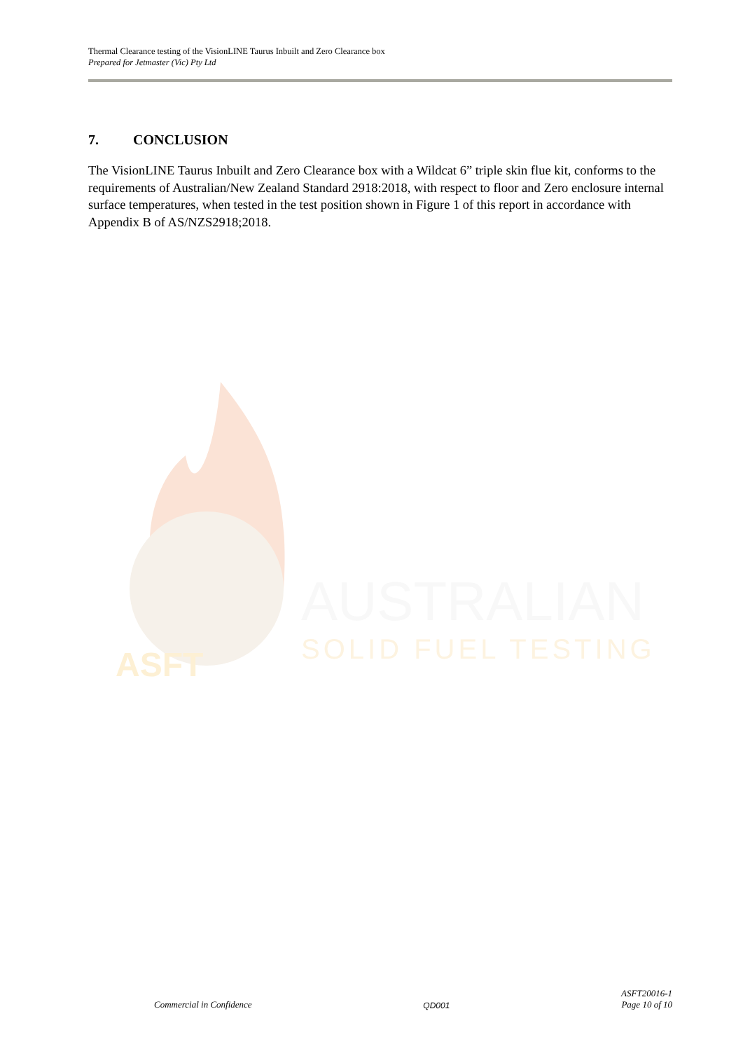Thermal Clearance testing of the VisionLINE Taurus Inbuilt and Zero Clearance box
Prepared for Jetmaster (Vic) Pty Ltd
7. CONCLUSION
The VisionLINE Taurus Inbuilt and Zero Clearance box with a Wildcat 6” triple skin flue kit, conforms to the requirements of Australian/New Zealand Standard 2918:2018, with respect to floor and Zero enclosure internal surface temperatures, when tested in the test position shown in Figure 1 of this report in accordance with Appendix B of AS/NZS2918;2018.
ASFT
AUSTRALIAN
SOLID FUEL TESTING
Commercial in Confidence QD001 ASFT20016-1
Page 10 of 10